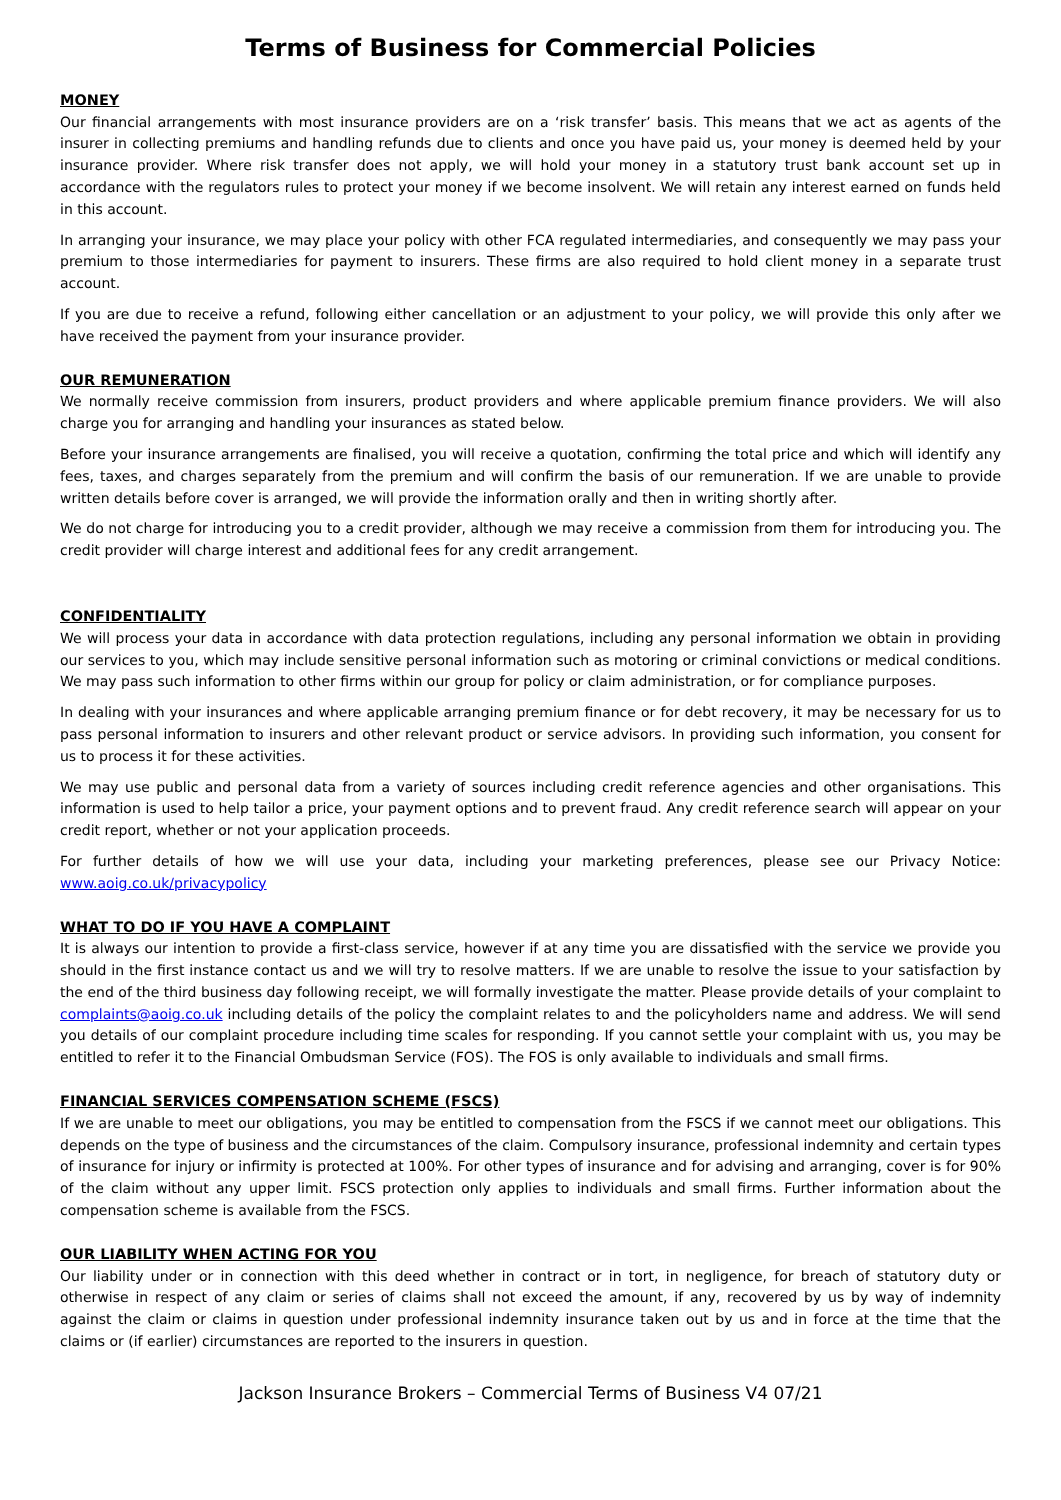Terms of Business for Commercial Policies
MONEY
Our financial arrangements with most insurance providers are on a ‘risk transfer’ basis. This means that we act as agents of the insurer in collecting premiums and handling refunds due to clients and once you have paid us, your money is deemed held by your insurance provider. Where risk transfer does not apply, we will hold your money in a statutory trust bank account set up in accordance with the regulators rules to protect your money if we become insolvent. We will retain any interest earned on funds held in this account.
In arranging your insurance, we may place your policy with other FCA regulated intermediaries, and consequently we may pass your premium to those intermediaries for payment to insurers. These firms are also required to hold client money in a separate trust account.
If you are due to receive a refund, following either cancellation or an adjustment to your policy, we will provide this only after we have received the payment from your insurance provider.
OUR REMUNERATION
We normally receive commission from insurers, product providers and where applicable premium finance providers. We will also charge you for arranging and handling your insurances as stated below.
Before your insurance arrangements are finalised, you will receive a quotation, confirming the total price and which will identify any fees, taxes, and charges separately from the premium and will confirm the basis of our remuneration. If we are unable to provide written details before cover is arranged, we will provide the information orally and then in writing shortly after.
We do not charge for introducing you to a credit provider, although we may receive a commission from them for introducing you. The credit provider will charge interest and additional fees for any credit arrangement.
CONFIDENTIALITY
We will process your data in accordance with data protection regulations, including any personal information we obtain in providing our services to you, which may include sensitive personal information such as motoring or criminal convictions or medical conditions. We may pass such information to other firms within our group for policy or claim administration, or for compliance purposes.
In dealing with your insurances and where applicable arranging premium finance or for debt recovery, it may be necessary for us to pass personal information to insurers and other relevant product or service advisors. In providing such information, you consent for us to process it for these activities.
We may use public and personal data from a variety of sources including credit reference agencies and other organisations. This information is used to help tailor a price, your payment options and to prevent fraud. Any credit reference search will appear on your credit report, whether or not your application proceeds.
For further details of how we will use your data, including your marketing preferences, please see our Privacy Notice: www.aoig.co.uk/privacypolicy
WHAT TO DO IF YOU HAVE A COMPLAINT
It is always our intention to provide a first-class service, however if at any time you are dissatisfied with the service we provide you should in the first instance contact us and we will try to resolve matters. If we are unable to resolve the issue to your satisfaction by the end of the third business day following receipt, we will formally investigate the matter. Please provide details of your complaint to complaints@aoig.co.uk including details of the policy the complaint relates to and the policyholders name and address. We will send you details of our complaint procedure including time scales for responding. If you cannot settle your complaint with us, you may be entitled to refer it to the Financial Ombudsman Service (FOS). The FOS is only available to individuals and small firms.
FINANCIAL SERVICES COMPENSATION SCHEME (FSCS)
If we are unable to meet our obligations, you may be entitled to compensation from the FSCS if we cannot meet our obligations. This depends on the type of business and the circumstances of the claim. Compulsory insurance, professional indemnity and certain types of insurance for injury or infirmity is protected at 100%. For other types of insurance and for advising and arranging, cover is for 90% of the claim without any upper limit. FSCS protection only applies to individuals and small firms. Further information about the compensation scheme is available from the FSCS.
OUR LIABILITY WHEN ACTING FOR YOU
Our liability under or in connection with this deed whether in contract or in tort, in negligence, for breach of statutory duty or otherwise in respect of any claim or series of claims shall not exceed the amount, if any, recovered by us by way of indemnity against the claim or claims in question under professional indemnity insurance taken out by us and in force at the time that the claims or (if earlier) circumstances are reported to the insurers in question.
Jackson Insurance Brokers – Commercial Terms of Business V4 07/21